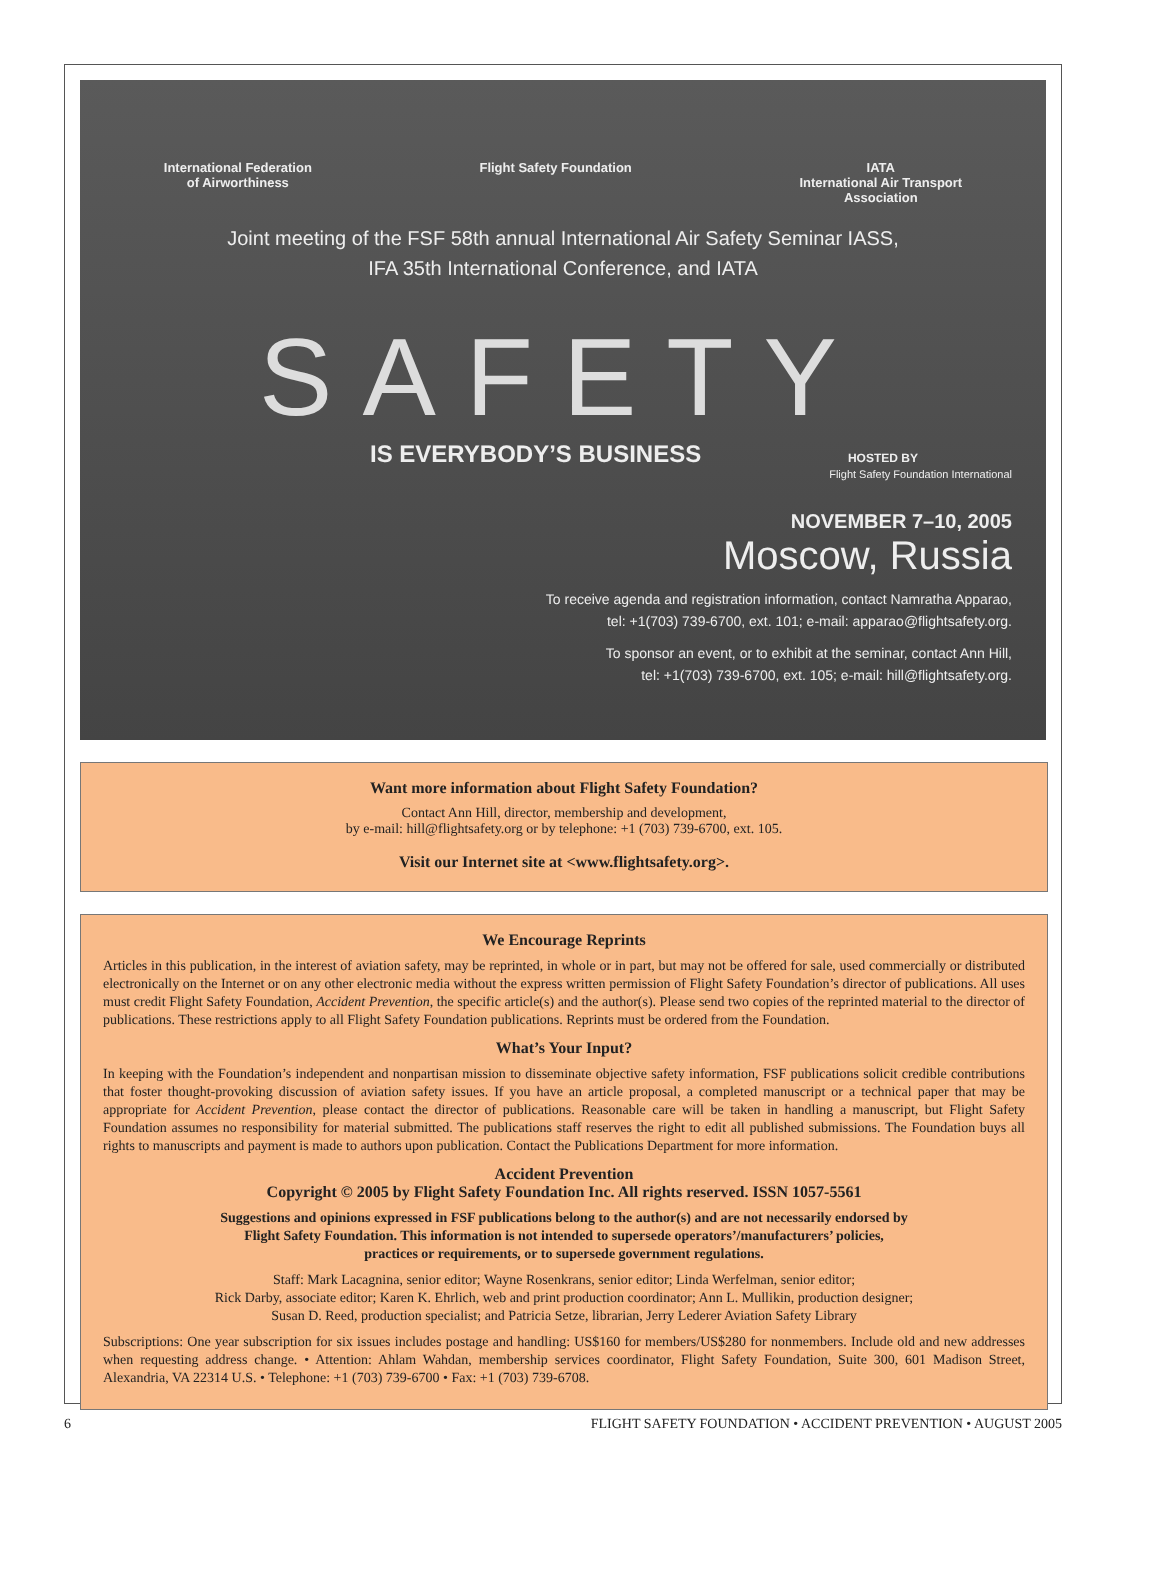International Federation
of Airworthiness
Flight Safety Foundation IATA
International Air Transport
Association
Joint meeting of the FSF 58th annual International Air Safety Seminar IASS,
IFA 35th International Conference, and IATA
SAFETY
IS EVERYBODY’S BUSINESS HOSTED BY
Flight Safety Foundation International
NOVEMBER 7–10, 2005
Moscow, Russia
To receive agenda and registration information, contact Namratha Apparao,
tel: +1(703) 739-6700, ext. 101; e-mail: apparao@flightsafety.org.
To sponsor an event, or to exhibit at the seminar, contact Ann Hill,
tel: +1(703) 739-6700, ext. 105; e-mail: hill@flightsafety.org.
Want more information about Flight Safety Foundation?
Contact Ann Hill, director, membership and development,
by e-mail: hill@flightsafety.org or by telephone: +1 (703) 739-6700, ext. 105.
Visit our Internet site at <www.flightsafety.org>.
We Encourage Reprints
Articles in this publication, in the interest of aviation safety, may be reprinted, in whole or in part, but may not be offered for sale, used commercially or distributed electronically on the Internet or on any other electronic media without the express written permission of Flight Safety Foundation’s director of publications. All uses must credit Flight Safety Foundation, Accident Prevention, the specific article(s) and the author(s). Please send two copies of the reprinted material to the director of publications. These restrictions apply to all Flight Safety Foundation publications. Reprints must be ordered from the Foundation.
What’s Your Input?
In keeping with the Foundation’s independent and nonpartisan mission to disseminate objective safety information, FSF publications solicit credible contributions that foster thought-provoking discussion of aviation safety issues. If you have an article proposal, a completed manuscript or a technical paper that may be appropriate for Accident Prevention, please contact the director of publications. Reasonable care will be taken in handling a manuscript, but Flight Safety Foundation assumes no responsibility for material submitted. The publications staff reserves the right to edit all published submissions. The Foundation buys all rights to manuscripts and payment is made to authors upon publication. Contact the Publications Department for more information.
Accident Prevention
Copyright © 2005 by Flight Safety Foundation Inc. All rights reserved. ISSN 1057-5561
Suggestions and opinions expressed in FSF publications belong to the author(s) and are not necessarily endorsed by
Flight Safety Foundation. This information is not intended to supersede operators’/manufacturers’ policies,
practices or requirements, or to supersede government regulations.
Staff: Mark Lacagnina, senior editor; Wayne Rosenkrans, senior editor; Linda Werfelman, senior editor;
Rick Darby, associate editor; Karen K. Ehrlich, web and print production coordinator; Ann L. Mullikin, production designer;
Susan D. Reed, production specialist; and Patricia Setze, librarian, Jerry Lederer Aviation Safety Library
Subscriptions: One year subscription for six issues includes postage and handling: US$160 for members/US$280 for nonmembers. Include old and new addresses when requesting address change. • Attention: Ahlam Wahdan, membership services coordinator, Flight Safety Foundation, Suite 300, 601 Madison Street, Alexandria, VA 22314 U.S. • Telephone: +1 (703) 739-6700 • Fax: +1 (703) 739-6708.
6 FLIGHT SAFETY FOUNDATION • ACCIDENT PREVENTION • AUGUST 2005